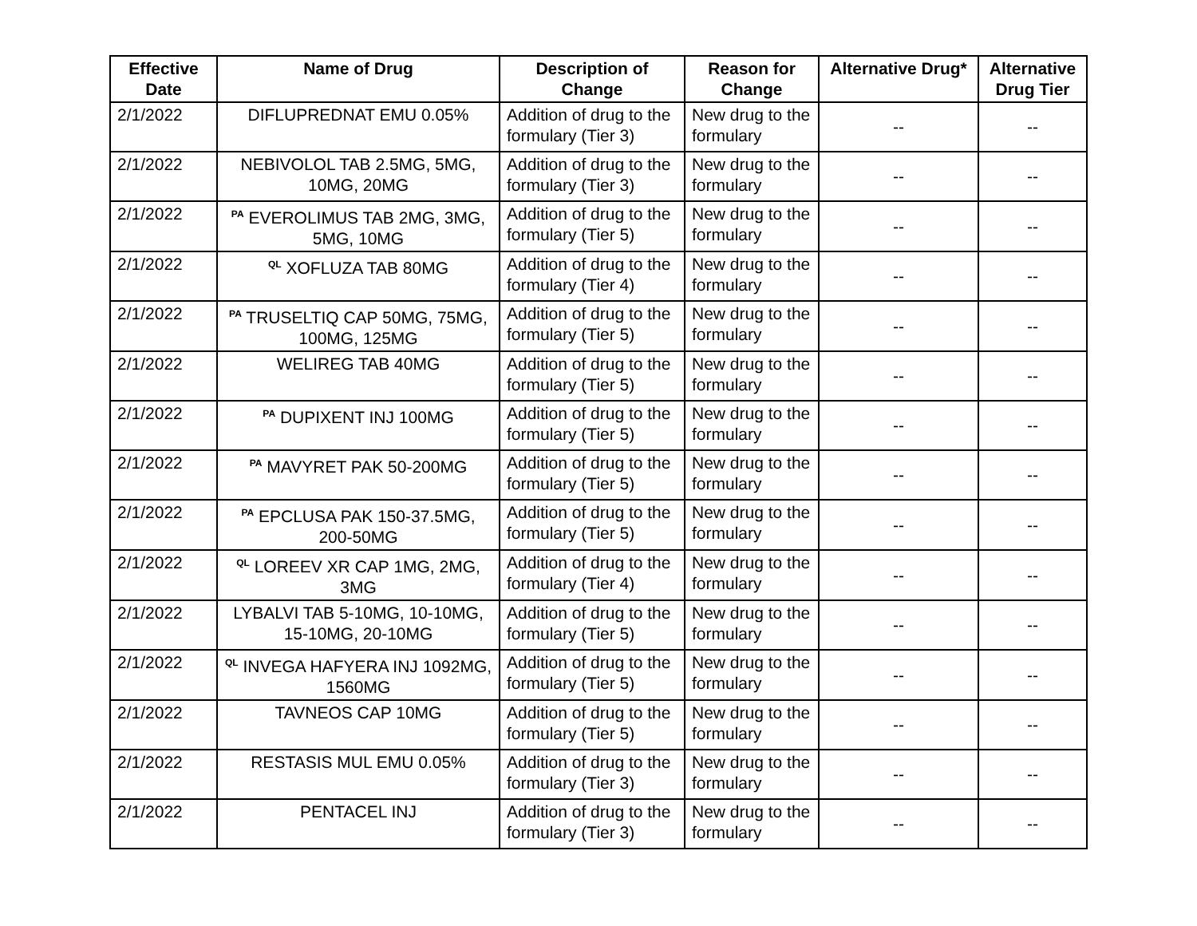| Effective Date | Name of Drug | Description of Change | Reason for Change | Alternative Drug* | Alternative Drug Tier |
| --- | --- | --- | --- | --- | --- |
| 2/1/2022 | DIFLUPREDNAT EMU 0.05% | Addition of drug to the formulary (Tier 3) | New drug to the formulary | -- | -- |
| 2/1/2022 | NEBIVOLOL TAB 2.5MG, 5MG, 10MG, 20MG | Addition of drug to the formulary (Tier 3) | New drug to the formulary | -- | -- |
| 2/1/2022 | <sup>PA</sup> EVEROLIMUS TAB 2MG, 3MG, 5MG, 10MG | Addition of drug to the formulary (Tier 5) | New drug to the formulary | -- | -- |
| 2/1/2022 | <sup>QL</sup> XOFLUZA TAB 80MG | Addition of drug to the formulary (Tier 4) | New drug to the formulary | -- | -- |
| 2/1/2022 | <sup>PA</sup> TRUSELTIQ CAP 50MG, 75MG, 100MG, 125MG | Addition of drug to the formulary (Tier 5) | New drug to the formulary | -- | -- |
| 2/1/2022 | WELIREG TAB 40MG | Addition of drug to the formulary (Tier 5) | New drug to the formulary | -- | -- |
| 2/1/2022 | <sup>PA</sup> DUPIXENT INJ 100MG | Addition of drug to the formulary (Tier 5) | New drug to the formulary | -- | -- |
| 2/1/2022 | <sup>PA</sup> MAVYRET PAK 50-200MG | Addition of drug to the formulary (Tier 5) | New drug to the formulary | -- | -- |
| 2/1/2022 | <sup>PA</sup> EPCLUSA PAK 150-37.5MG, 200-50MG | Addition of drug to the formulary (Tier 5) | New drug to the formulary | -- | -- |
| 2/1/2022 | <sup>QL</sup> LOREEV XR CAP 1MG, 2MG, 3MG | Addition of drug to the formulary (Tier 4) | New drug to the formulary | -- | -- |
| 2/1/2022 | LYBALVI TAB 5-10MG, 10-10MG, 15-10MG, 20-10MG | Addition of drug to the formulary (Tier 5) | New drug to the formulary | -- | -- |
| 2/1/2022 | <sup>QL</sup> INVEGA HAFYERA INJ 1092MG, 1560MG | Addition of drug to the formulary (Tier 5) | New drug to the formulary | -- | -- |
| 2/1/2022 | TAVNEOS CAP 10MG | Addition of drug to the formulary (Tier 5) | New drug to the formulary | -- | -- |
| 2/1/2022 | RESTASIS MUL EMU 0.05% | Addition of drug to the formulary (Tier 3) | New drug to the formulary | -- | -- |
| 2/1/2022 | PENTACEL INJ | Addition of drug to the formulary (Tier 3) | New drug to the formulary | -- | -- |